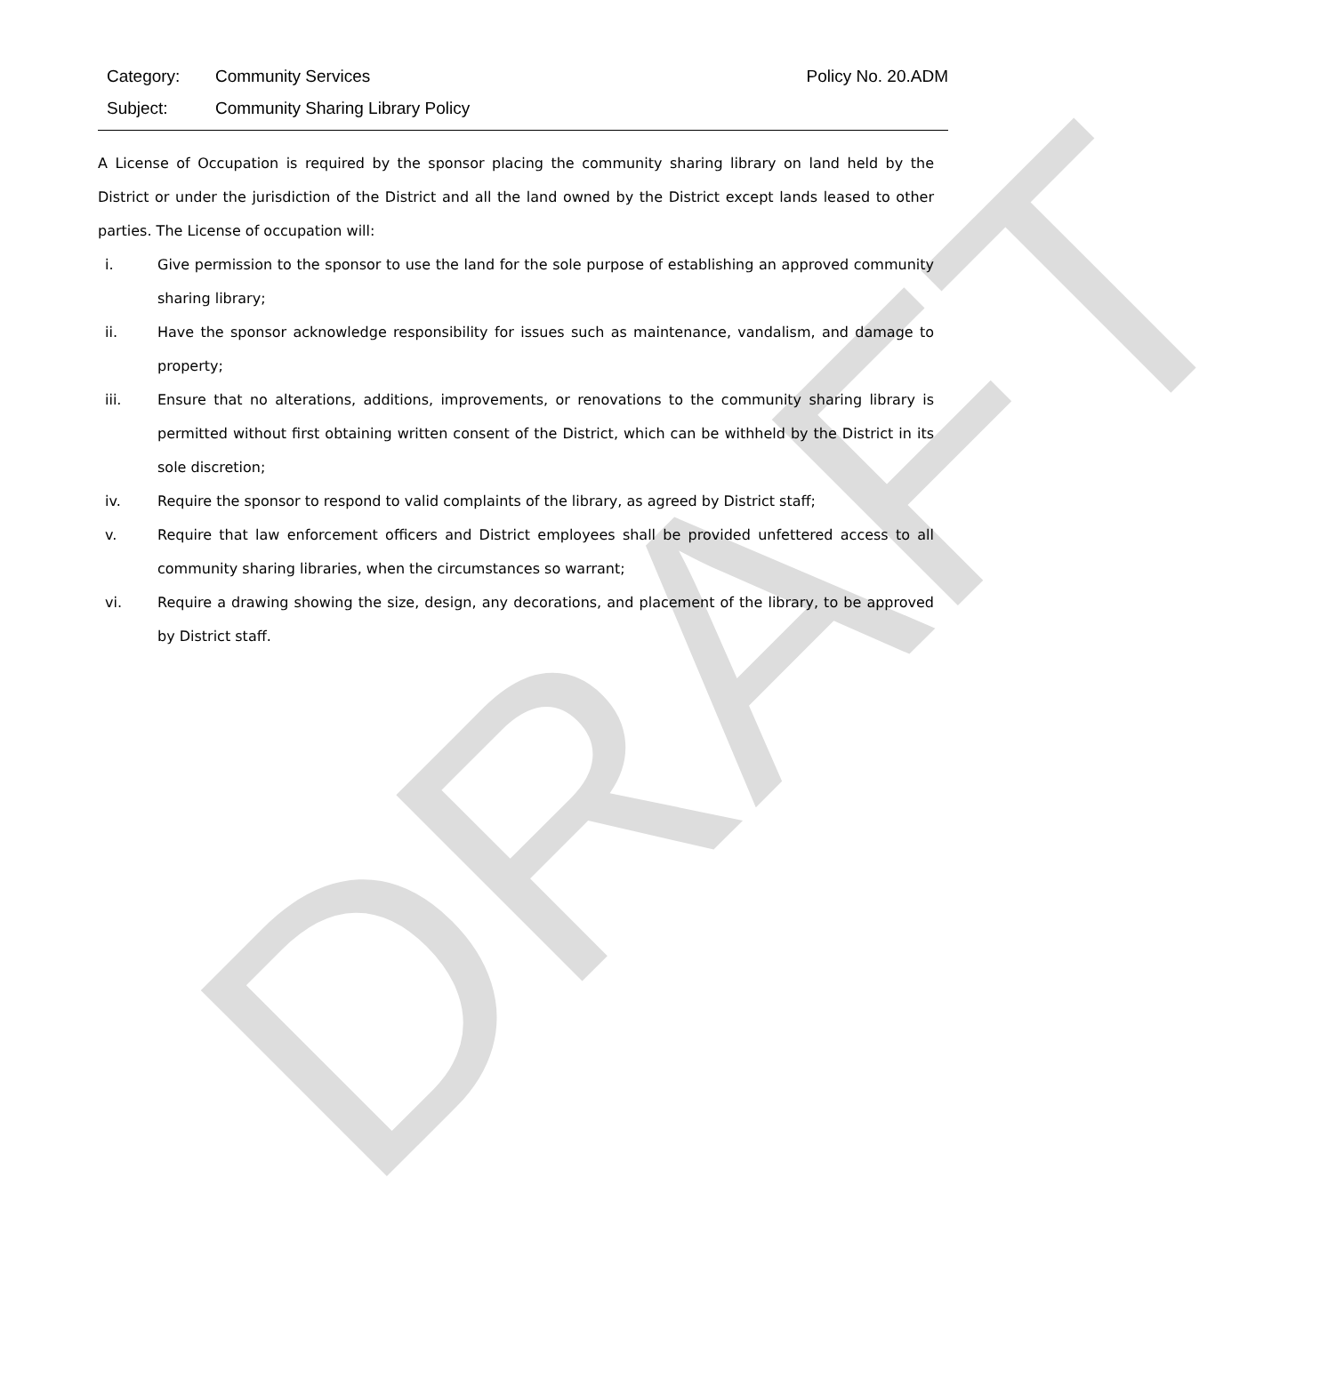DRAFT
Category: Community Services Policy No. 20.ADM
Subject: Community Sharing Library Policy
A License of Occupation is required by the sponsor placing the community sharing library on land held by the District or under the jurisdiction of the District and all the land owned by the District except lands leased to other parties. The License of occupation will:
i. Give permission to the sponsor to use the land for the sole purpose of establishing an approved community sharing library;
ii. Have the sponsor acknowledge responsibility for issues such as maintenance, vandalism, and damage to property;
iii. Ensure that no alterations, additions, improvements, or renovations to the community sharing library is permitted without first obtaining written consent of the District, which can be withheld by the District in its sole discretion;
iv. Require the sponsor to respond to valid complaints of the library, as agreed by District staff;
v. Require that law enforcement officers and District employees shall be provided unfettered access to all community sharing libraries, when the circumstances so warrant;
vi. Require a drawing showing the size, design, any decorations, and placement of the library, to be approved by District staff.